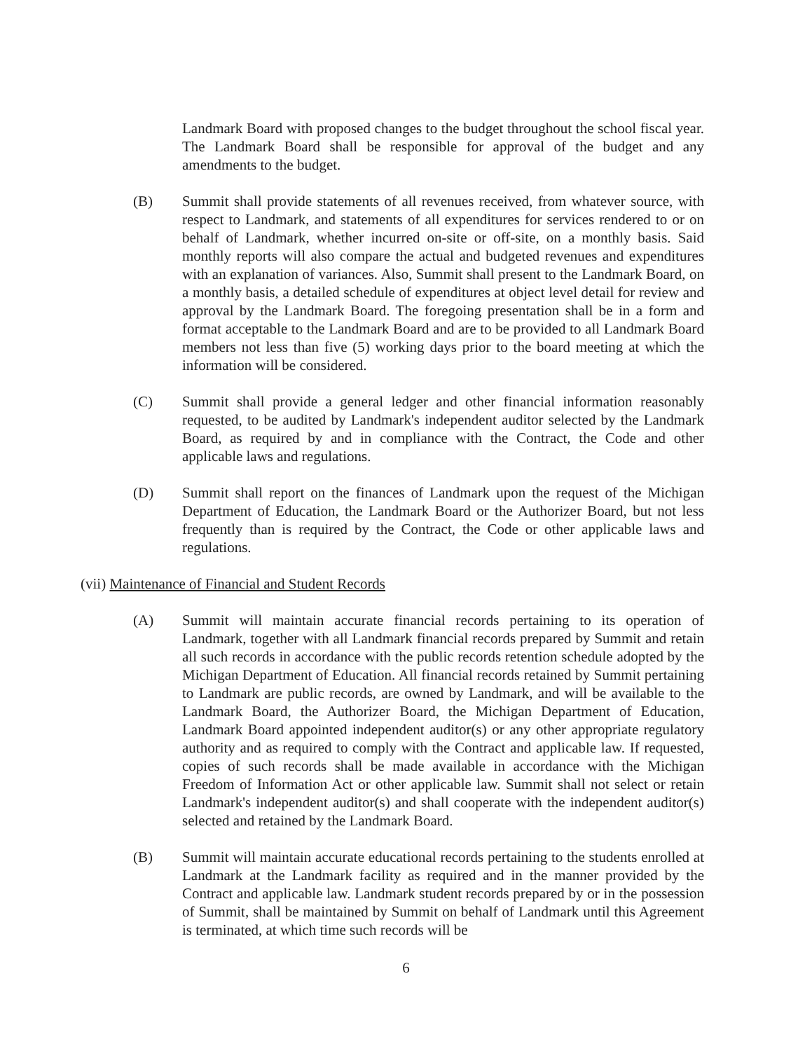Landmark Board with proposed changes to the budget throughout the school fiscal year. The Landmark Board shall be responsible for approval of the budget and any amendments to the budget.
(B) Summit shall provide statements of all revenues received, from whatever source, with respect to Landmark, and statements of all expenditures for services rendered to or on behalf of Landmark, whether incurred on-site or off-site, on a monthly basis. Said monthly reports will also compare the actual and budgeted revenues and expenditures with an explanation of variances. Also, Summit shall present to the Landmark Board, on a monthly basis, a detailed schedule of expenditures at object level detail for review and approval by the Landmark Board. The foregoing presentation shall be in a form and format acceptable to the Landmark Board and are to be provided to all Landmark Board members not less than five (5) working days prior to the board meeting at which the information will be considered.
(C) Summit shall provide a general ledger and other financial information reasonably requested, to be audited by Landmark's independent auditor selected by the Landmark Board, as required by and in compliance with the Contract, the Code and other applicable laws and regulations.
(D) Summit shall report on the finances of Landmark upon the request of the Michigan Department of Education, the Landmark Board or the Authorizer Board, but not less frequently than is required by the Contract, the Code or other applicable laws and regulations.
(vii) Maintenance of Financial and Student Records
(A) Summit will maintain accurate financial records pertaining to its operation of Landmark, together with all Landmark financial records prepared by Summit and retain all such records in accordance with the public records retention schedule adopted by the Michigan Department of Education. All financial records retained by Summit pertaining to Landmark are public records, are owned by Landmark, and will be available to the Landmark Board, the Authorizer Board, the Michigan Department of Education, Landmark Board appointed independent auditor(s) or any other appropriate regulatory authority and as required to comply with the Contract and applicable law. If requested, copies of such records shall be made available in accordance with the Michigan Freedom of Information Act or other applicable law. Summit shall not select or retain Landmark's independent auditor(s) and shall cooperate with the independent auditor(s) selected and retained by the Landmark Board.
(B) Summit will maintain accurate educational records pertaining to the students enrolled at Landmark at the Landmark facility as required and in the manner provided by the Contract and applicable law. Landmark student records prepared by or in the possession of Summit, shall be maintained by Summit on behalf of Landmark until this Agreement is terminated, at which time such records will be
6